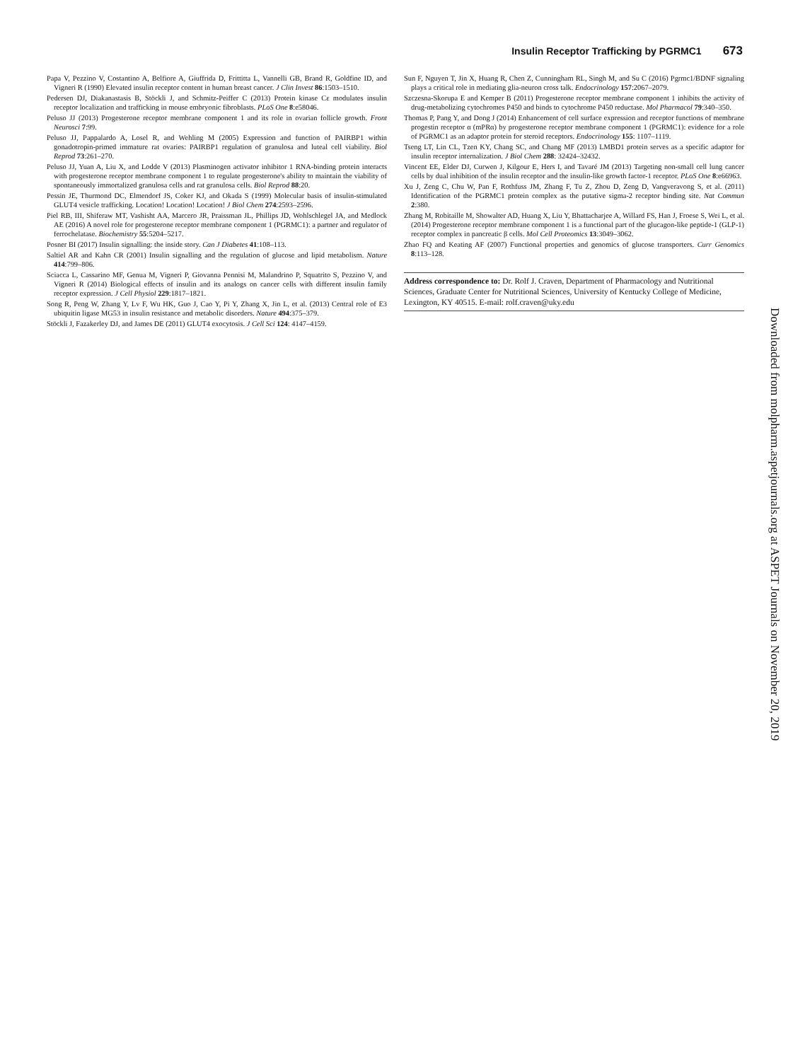Insulin Receptor Trafficking by PGRMC1 673
Papa V, Pezzino V, Costantino A, Belfiore A, Giuffrida D, Frittitta L, Vannelli GB, Brand R, Goldfine ID, and Vigneri R (1990) Elevated insulin receptor content in human breast cancer. J Clin Invest 86:1503–1510.
Pedersen DJ, Diakanastasis B, Stöckli J, and Schmitz-Peiffer C (2013) Protein kinase Cε modulates insulin receptor localization and trafficking in mouse embryonic fibroblasts. PLoS One 8:e58046.
Peluso JJ (2013) Progesterone receptor membrane component 1 and its role in ovarian follicle growth. Front Neurosci 7:99.
Peluso JJ, Pappalardo A, Losel R, and Wehling M (2005) Expression and function of PAIRBP1 within gonadotropin-primed immature rat ovaries: PAIRBP1 regulation of granulosa and luteal cell viability. Biol Reprod 73:261–270.
Peluso JJ, Yuan A, Liu X, and Lodde V (2013) Plasminogen activator inhibitor 1 RNA-binding protein interacts with progesterone receptor membrane component 1 to regulate progesterone's ability to maintain the viability of spontaneously immortalized granulosa cells and rat granulosa cells. Biol Reprod 88:20.
Pessin JE, Thurmond DC, Elmendorf JS, Coker KJ, and Okada S (1999) Molecular basis of insulin-stimulated GLUT4 vesicle trafficking. Location! Location! Location! J Biol Chem 274:2593–2596.
Piel RB, III, Shiferaw MT, Vashisht AA, Marcero JR, Praissman JL, Phillips JD, Wohlschlegel JA, and Medlock AE (2016) A novel role for progesterone receptor membrane component 1 (PGRMC1): a partner and regulator of ferrochelatase. Biochemistry 55:5204–5217.
Posner BI (2017) Insulin signalling: the inside story. Can J Diabetes 41:108–113.
Saltiel AR and Kahn CR (2001) Insulin signalling and the regulation of glucose and lipid metabolism. Nature 414:799–806.
Sciacca L, Cassarino MF, Genua M, Vigneri P, Giovanna Pennisi M, Malandrino P, Squatrito S, Pezzino V, and Vigneri R (2014) Biological effects of insulin and its analogs on cancer cells with different insulin family receptor expression. J Cell Physiol 229:1817–1821.
Song R, Peng W, Zhang Y, Lv F, Wu HK, Guo J, Cao Y, Pi Y, Zhang X, Jin L, et al. (2013) Central role of E3 ubiquitin ligase MG53 in insulin resistance and metabolic disorders. Nature 494:375–379.
Stöckli J, Fazakerley DJ, and James DE (2011) GLUT4 exocytosis. J Cell Sci 124: 4147–4159.
Sun F, Nguyen T, Jin X, Huang R, Chen Z, Cunningham RL, Singh M, and Su C (2016) Pgrmc1/BDNF signaling plays a critical role in mediating glia-neuron cross talk. Endocrinology 157:2067–2079.
Szczesna-Skorupa E and Kemper B (2011) Progesterone receptor membrane component 1 inhibits the activity of drug-metabolizing cytochromes P450 and binds to cytochrome P450 reductase. Mol Pharmacol 79:340–350.
Thomas P, Pang Y, and Dong J (2014) Enhancement of cell surface expression and receptor functions of membrane progestin receptor α (mPRα) by progesterone receptor membrane component 1 (PGRMC1): evidence for a role of PGRMC1 as an adaptor protein for steroid receptors. Endocrinology 155: 1107–1119.
Tseng LT, Lin CL, Tzen KY, Chang SC, and Chang MF (2013) LMBD1 protein serves as a specific adaptor for insulin receptor internalization. J Biol Chem 288: 32424–32432.
Vincent EE, Elder DJ, Curwen J, Kilgour E, Hers I, and Tavaré JM (2013) Targeting non-small cell lung cancer cells by dual inhibition of the insulin receptor and the insulin-like growth factor-1 receptor. PLoS One 8:e66963.
Xu J, Zeng C, Chu W, Pan F, Rothfuss JM, Zhang F, Tu Z, Zhou D, Zeng D, Vangveravong S, et al. (2011) Identification of the PGRMC1 protein complex as the putative sigma-2 receptor binding site. Nat Commun 2:380.
Zhang M, Robitaille M, Showalter AD, Huang X, Liu Y, Bhattacharjee A, Willard FS, Han J, Froese S, Wei L, et al. (2014) Progesterone receptor membrane component 1 is a functional part of the glucagon-like peptide-1 (GLP-1) receptor complex in pancreatic β cells. Mol Cell Proteomics 13:3049–3062.
Zhao FQ and Keating AF (2007) Functional properties and genomics of glucose transporters. Curr Genomics 8:113–128.
Address correspondence to: Dr. Rolf J. Craven, Department of Pharmacology and Nutritional Sciences, Graduate Center for Nutritional Sciences, University of Kentucky College of Medicine, Lexington, KY 40515. E-mail: rolf.craven@uky.edu
Downloaded from molpharm.aspetjournals.org at ASPET Journals on November 20, 2019